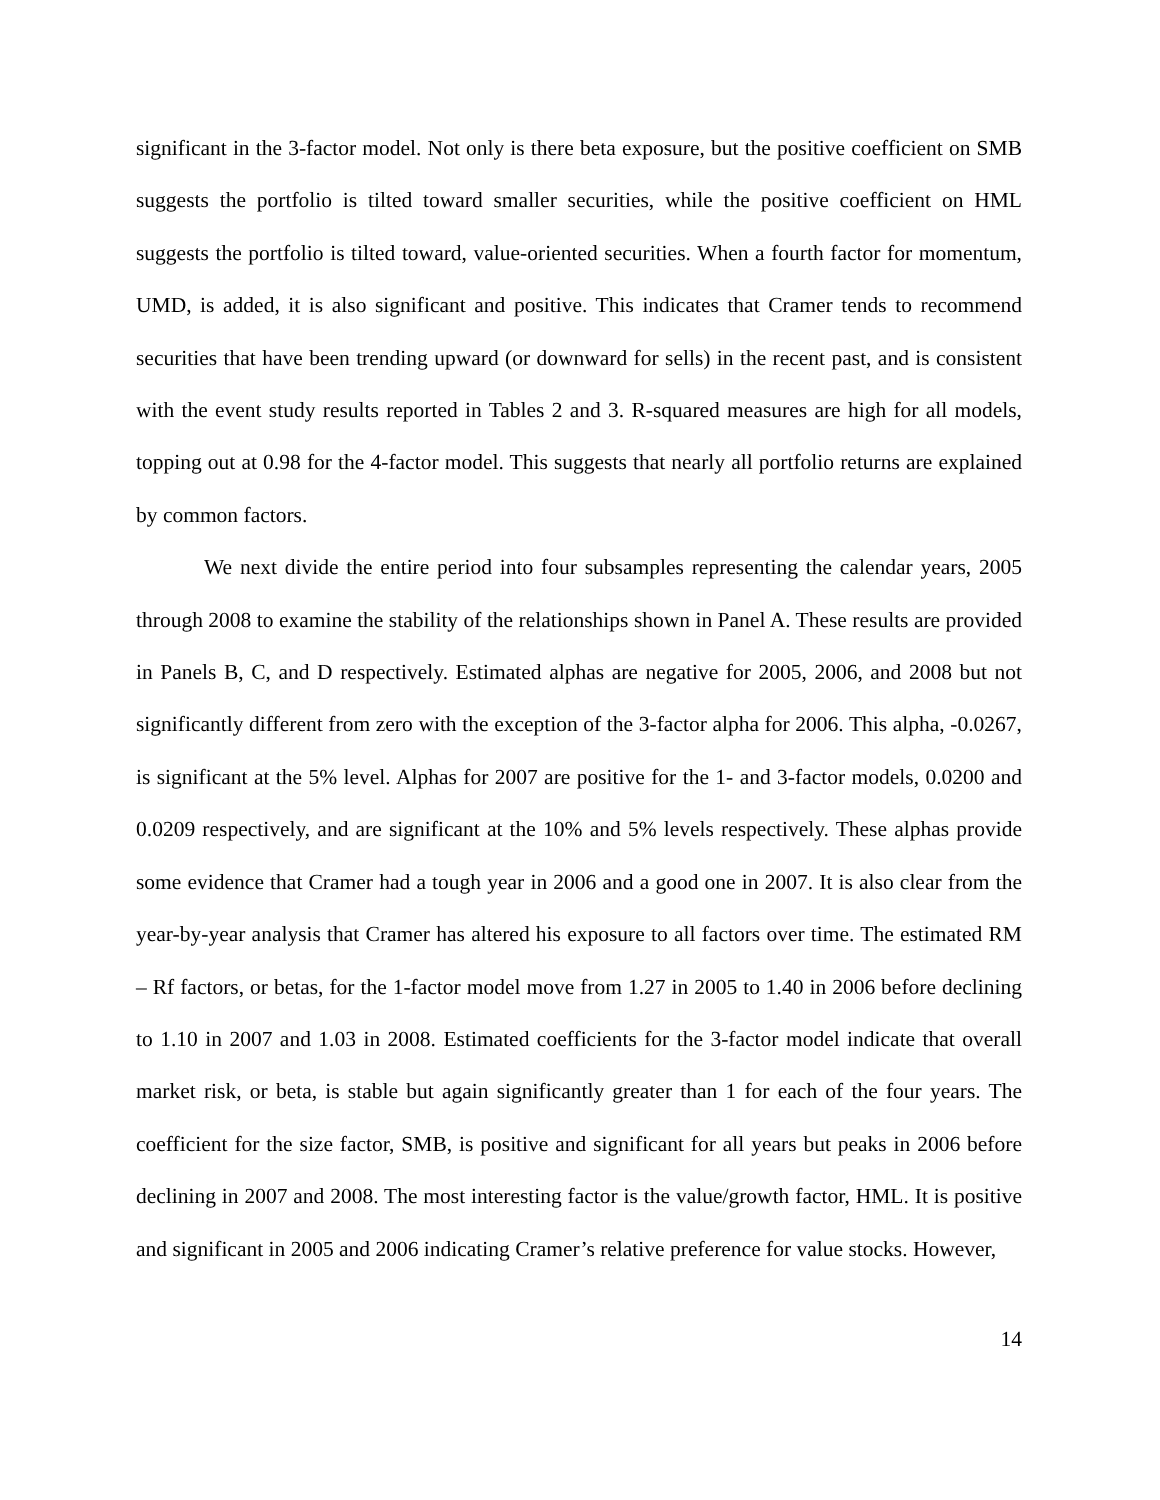significant in the 3-factor model. Not only is there beta exposure, but the positive coefficient on SMB suggests the portfolio is tilted toward smaller securities, while the positive coefficient on HML suggests the portfolio is tilted toward, value-oriented securities. When a fourth factor for momentum, UMD, is added, it is also significant and positive. This indicates that Cramer tends to recommend securities that have been trending upward (or downward for sells) in the recent past, and is consistent with the event study results reported in Tables 2 and 3. R-squared measures are high for all models, topping out at 0.98 for the 4-factor model. This suggests that nearly all portfolio returns are explained by common factors.
We next divide the entire period into four subsamples representing the calendar years, 2005 through 2008 to examine the stability of the relationships shown in Panel A. These results are provided in Panels B, C, and D respectively. Estimated alphas are negative for 2005, 2006, and 2008 but not significantly different from zero with the exception of the 3-factor alpha for 2006. This alpha, -0.0267, is significant at the 5% level. Alphas for 2007 are positive for the 1- and 3-factor models, 0.0200 and 0.0209 respectively, and are significant at the 10% and 5% levels respectively. These alphas provide some evidence that Cramer had a tough year in 2006 and a good one in 2007. It is also clear from the year-by-year analysis that Cramer has altered his exposure to all factors over time. The estimated RM – Rf factors, or betas, for the 1-factor model move from 1.27 in 2005 to 1.40 in 2006 before declining to 1.10 in 2007 and 1.03 in 2008. Estimated coefficients for the 3-factor model indicate that overall market risk, or beta, is stable but again significantly greater than 1 for each of the four years. The coefficient for the size factor, SMB, is positive and significant for all years but peaks in 2006 before declining in 2007 and 2008. The most interesting factor is the value/growth factor, HML. It is positive and significant in 2005 and 2006 indicating Cramer’s relative preference for value stocks. However,
14